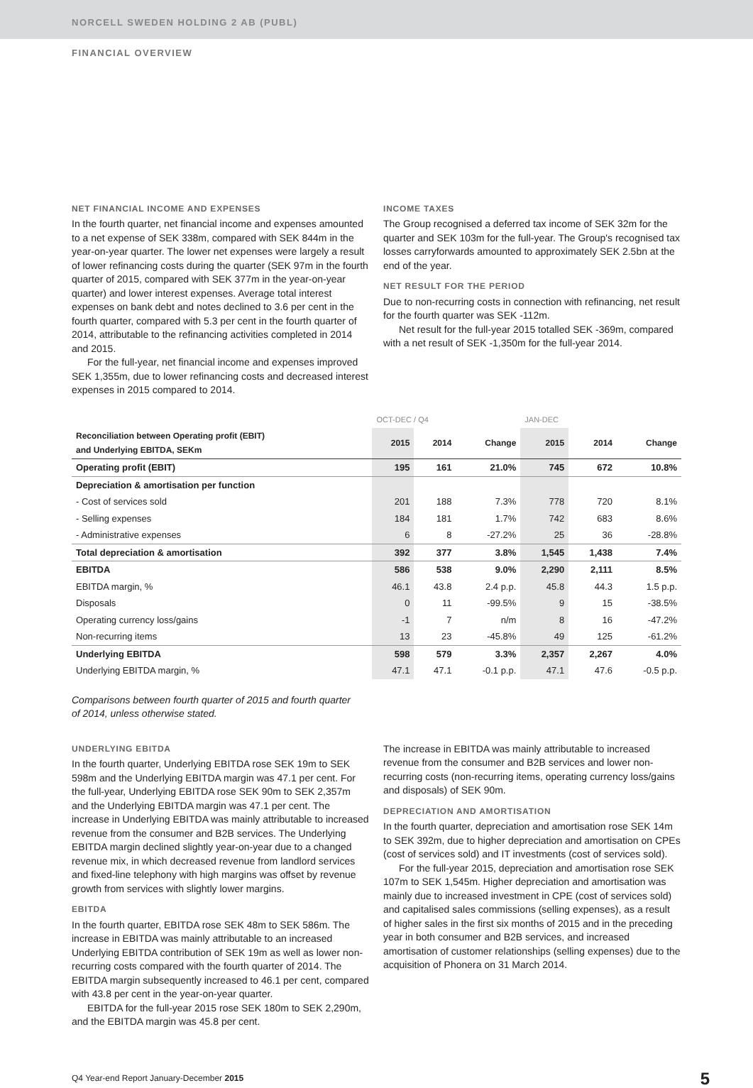NORCELL SWEDEN HOLDING 2 AB (PUBL)
FINANCIAL OVERVIEW
NET FINANCIAL INCOME AND EXPENSES
In the fourth quarter, net financial income and expenses amounted to a net expense of SEK 338m, compared with SEK 844m in the year-on-year quarter. The lower net expenses were largely a result of lower refinancing costs during the quarter (SEK 97m in the fourth quarter of 2015, compared with SEK 377m in the year-on-year quarter) and lower interest expenses. Average total interest expenses on bank debt and notes declined to 3.6 per cent in the fourth quarter, compared with 5.3 per cent in the fourth quarter of 2014, attributable to the refinancing activities completed in 2014 and 2015.
For the full-year, net financial income and expenses improved SEK 1,355m, due to lower refinancing costs and decreased interest expenses in 2015 compared to 2014.
INCOME TAXES
The Group recognised a deferred tax income of SEK 32m for the quarter and SEK 103m for the full-year. The Group's recognised tax losses carryforwards amounted to approximately SEK 2.5bn at the end of the year.
NET RESULT FOR THE PERIOD
Due to non-recurring costs in connection with refinancing, net result for the fourth quarter was SEK -112m.
Net result for the full-year 2015 totalled SEK -369m, compared with a net result of SEK -1,350m for the full-year 2014.
| | OCT-DEC / Q4 | | | JAN-DEC | | |
| --- | --- | --- | --- | --- | --- | --- |
| Reconciliation between Operating profit (EBIT) and Underlying EBITDA, SEKm | 2015 | 2014 | Change | 2015 | 2014 | Change |
| Operating profit (EBIT) | 195 | 161 | 21.0% | 745 | 672 | 10.8% |
| Depreciation & amortisation per function | | | | | | |
| - Cost of services sold | 201 | 188 | 7.3% | 778 | 720 | 8.1% |
| - Selling expenses | 184 | 181 | 1.7% | 742 | 683 | 8.6% |
| - Administrative expenses | 6 | 8 | -27.2% | 25 | 36 | -28.8% |
| Total depreciation & amortisation | 392 | 377 | 3.8% | 1,545 | 1,438 | 7.4% |
| EBITDA | 586 | 538 | 9.0% | 2,290 | 2,111 | 8.5% |
| EBITDA margin, % | 46.1 | 43.8 | 2.4 p.p. | 45.8 | 44.3 | 1.5 p.p. |
| Disposals | 0 | 11 | -99.5% | 9 | 15 | -38.5% |
| Operating currency loss/gains | -1 | 7 | n/m | 8 | 16 | -47.2% |
| Non-recurring items | 13 | 23 | -45.8% | 49 | 125 | -61.2% |
| Underlying EBITDA | 598 | 579 | 3.3% | 2,357 | 2,267 | 4.0% |
| Underlying EBITDA margin, % | 47.1 | 47.1 | -0.1 p.p. | 47.1 | 47.6 | -0.5 p.p. |
Comparisons between fourth quarter of 2015 and fourth quarter of 2014, unless otherwise stated.
UNDERLYING EBITDA
In the fourth quarter, Underlying EBITDA rose SEK 19m to SEK 598m and the Underlying EBITDA margin was 47.1 per cent. For the full-year, Underlying EBITDA rose SEK 90m to SEK 2,357m and the Underlying EBITDA margin was 47.1 per cent. The increase in Underlying EBITDA was mainly attributable to increased revenue from the consumer and B2B services. The Underlying EBITDA margin declined slightly year-on-year due to a changed revenue mix, in which decreased revenue from landlord services and fixed-line telephony with high margins was offset by revenue growth from services with slightly lower margins.
EBITDA
In the fourth quarter, EBITDA rose SEK 48m to SEK 586m. The increase in EBITDA was mainly attributable to an increased Underlying EBITDA contribution of SEK 19m as well as lower non-recurring costs compared with the fourth quarter of 2014. The EBITDA margin subsequently increased to 46.1 per cent, compared with 43.8 per cent in the year-on-year quarter.
EBITDA for the full-year 2015 rose SEK 180m to SEK 2,290m, and the EBITDA margin was 45.8 per cent.
The increase in EBITDA was mainly attributable to increased revenue from the consumer and B2B services and lower non-recurring costs (non-recurring items, operating currency loss/gains and disposals) of SEK 90m.
DEPRECIATION AND AMORTISATION
In the fourth quarter, depreciation and amortisation rose SEK 14m to SEK 392m, due to higher depreciation and amortisation on CPEs (cost of services sold) and IT investments (cost of services sold).
For the full-year 2015, depreciation and amortisation rose SEK 107m to SEK 1,545m. Higher depreciation and amortisation was mainly due to increased investment in CPE (cost of services sold) and capitalised sales commissions (selling expenses), as a result of higher sales in the first six months of 2015 and in the preceding year in both consumer and B2B services, and increased amortisation of customer relationships (selling expenses) due to the acquisition of Phonera on 31 March 2014.
Q4 Year-end Report January-December 2015 5